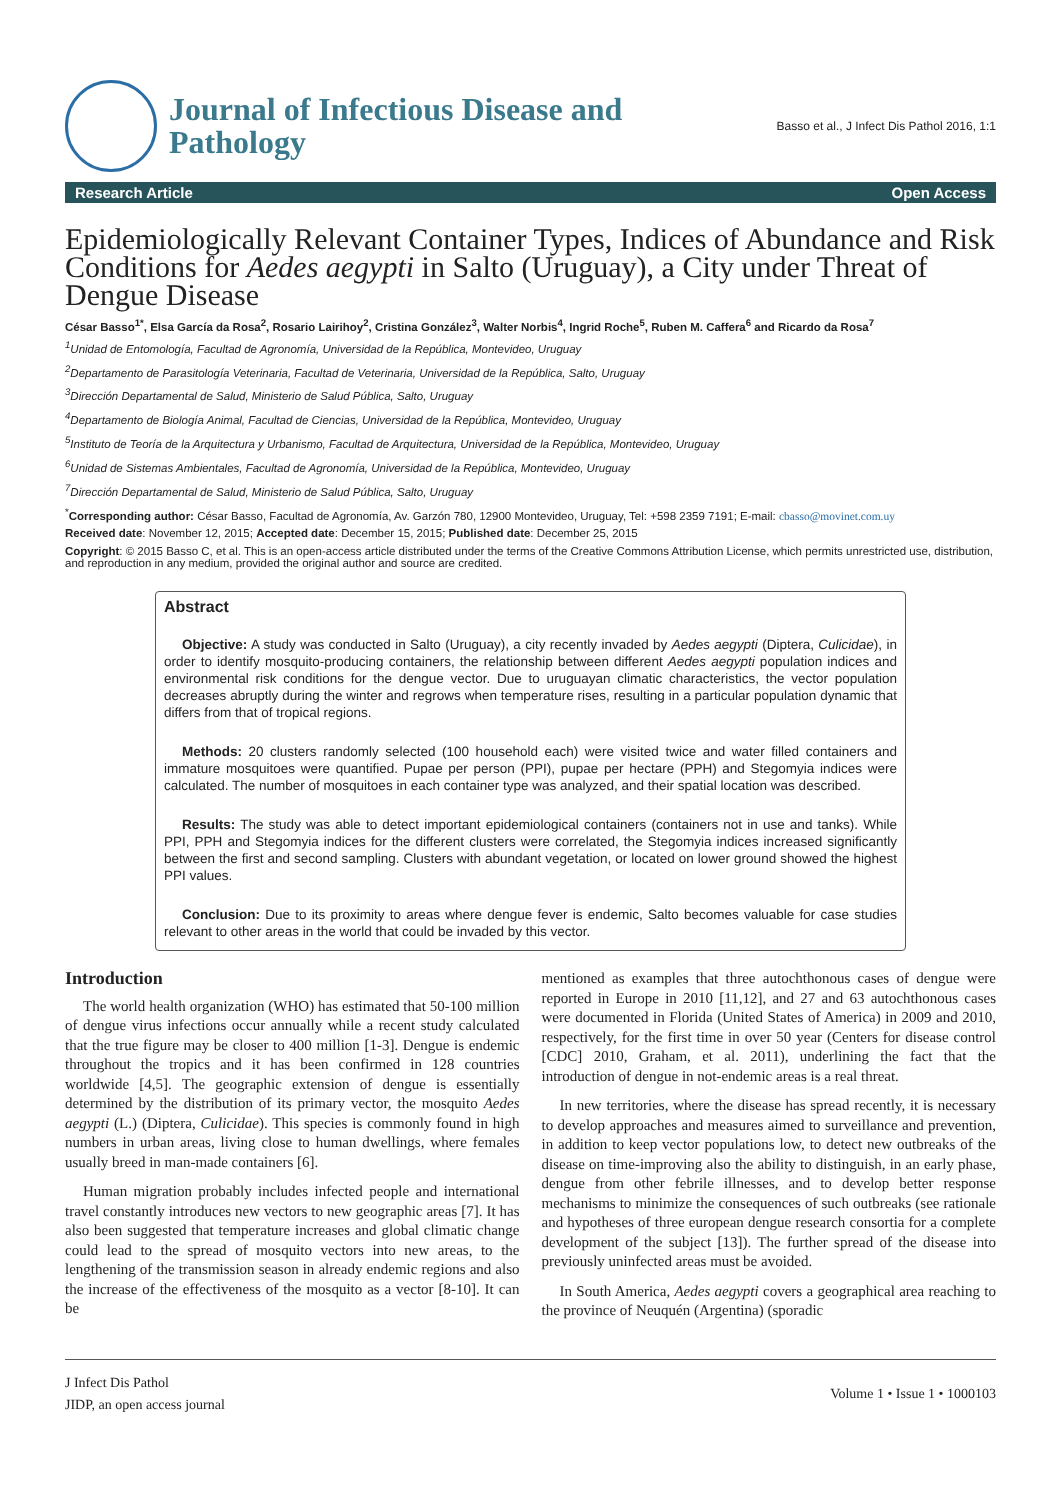Journal of Infectious Disease and
Pathology
Basso et al., J Infect Dis Pathol 2016, 1:1
Research Article Open Access
Epidemiologically Relevant Container Types, Indices of Abundance and Risk Conditions for Aedes aegypti in Salto (Uruguay), a City under Threat of Dengue Disease
César Basso<sup>1*</sup>, Elsa García da Rosa<sup>2</sup>, Rosario Lairihoy<sup>2</sup>, Cristina González<sup>3</sup>, Walter Norbis<sup>4</sup>, Ingrid Roche<sup>5</sup>, Ruben M. Caffera<sup>6</sup> and Ricardo da Rosa<sup>7</sup>
<sup>1</sup> Unidad de Entomología, Facultad de Agronomía, Universidad de la República, Montevideo, Uruguay
<sup>2</sup> Departamento de Parasitología Veterinaria, Facultad de Veterinaria, Universidad de la República, Salto, Uruguay
<sup>3</sup> Dirección Departamental de Salud, Ministerio de Salud Pública, Salto, Uruguay
<sup>4</sup> Departamento de Biología Animal, Facultad de Ciencias, Universidad de la República, Montevideo, Uruguay
<sup>5</sup> Instituto de Teoría de la Arquitectura y Urbanismo, Facultad de Arquitectura, Universidad de la República, Montevideo, Uruguay
<sup>6</sup> Unidad de Sistemas Ambientales, Facultad de Agronomía, Universidad de la República, Montevideo, Uruguay
<sup>7</sup> Dirección Departamental de Salud, Ministerio de Salud Pública, Salto, Uruguay
<sup>*</sup> Corresponding author: César Basso, Facultad de Agronomía, Av. Garzón 780, 12900 Montevideo, Uruguay, Tel: +598 2359 7191; E-mail: cbasso@movinet.com.uy
Received date: November 12, 2015; Accepted date: December 15, 2015; Published date: December 25, 2015
Copyright: © 2015 Basso C, et al. This is an open-access article distributed under the terms of the Creative Commons Attribution License, which permits unrestricted use, distribution, and reproduction in any medium, provided the original author and source are credited.
Abstract
Objective: A study was conducted in Salto (Uruguay), a city recently invaded by Aedes aegypti (Diptera, Culicidae), in order to identify mosquito-producing containers, the relationship between different Aedes aegypti population indices and environmental risk conditions for the dengue vector. Due to uruguayan climatic characteristics, the vector population decreases abruptly during the winter and regrows when temperature rises, resulting in a particular population dynamic that differs from that of tropical regions.
Methods: 20 clusters randomly selected (100 household each) were visited twice and water filled containers and immature mosquitoes were quantified. Pupae per person (PPI), pupae per hectare (PPH) and Stegomyia indices were calculated. The number of mosquitoes in each container type was analyzed, and their spatial location was described.
Results: The study was able to detect important epidemiological containers (containers not in use and tanks). While PPI, PPH and Stegomyia indices for the different clusters were correlated, the Stegomyia indices increased significantly between the first and second sampling. Clusters with abundant vegetation, or located on lower ground showed the highest PPI values.
Conclusion: Due to its proximity to areas where dengue fever is endemic, Salto becomes valuable for case studies relevant to other areas in the world that could be invaded by this vector.
Introduction
The world health organization (WHO) has estimated that 50-100 million of dengue virus infections occur annually while a recent study calculated that the true figure may be closer to 400 million [1-3]. Dengue is endemic throughout the tropics and it has been confirmed in 128 countries worldwide [4,5]. The geographic extension of dengue is essentially determined by the distribution of its primary vector, the mosquito Aedes aegypti (L.) (Diptera, Culicidae). This species is commonly found in high numbers in urban areas, living close to human dwellings, where females usually breed in man-made containers [6].
Human migration probably includes infected people and international travel constantly introduces new vectors to new geographic areas [7]. It has also been suggested that temperature increases and global climatic change could lead to the spread of mosquito vectors into new areas, to the lengthening of the transmission season in already endemic regions and also the increase of the effectiveness of the mosquito as a vector [8-10]. It can be
mentioned as examples that three autochthonous cases of dengue were reported in Europe in 2010 [11,12], and 27 and 63 autochthonous cases were documented in Florida (United States of America) in 2009 and 2010, respectively, for the first time in over 50 year (Centers for disease control [CDC] 2010, Graham, et al. 2011), underlining the fact that the introduction of dengue in not-endemic areas is a real threat.
In new territories, where the disease has spread recently, it is necessary to develop approaches and measures aimed to surveillance and prevention, in addition to keep vector populations low, to detect new outbreaks of the disease on time-improving also the ability to distinguish, in an early phase, dengue from other febrile illnesses, and to develop better response mechanisms to minimize the consequences of such outbreaks (see rationale and hypotheses of three european dengue research consortia for a complete development of the subject [13]). The further spread of the disease into previously uninfected areas must be avoided.
In South America, Aedes aegypti covers a geographical area reaching to the province of Neuquén (Argentina) (sporadic
J Infect Dis Pathol
JIDP, an open access journal
Volume 1 • Issue 1 • 1000103